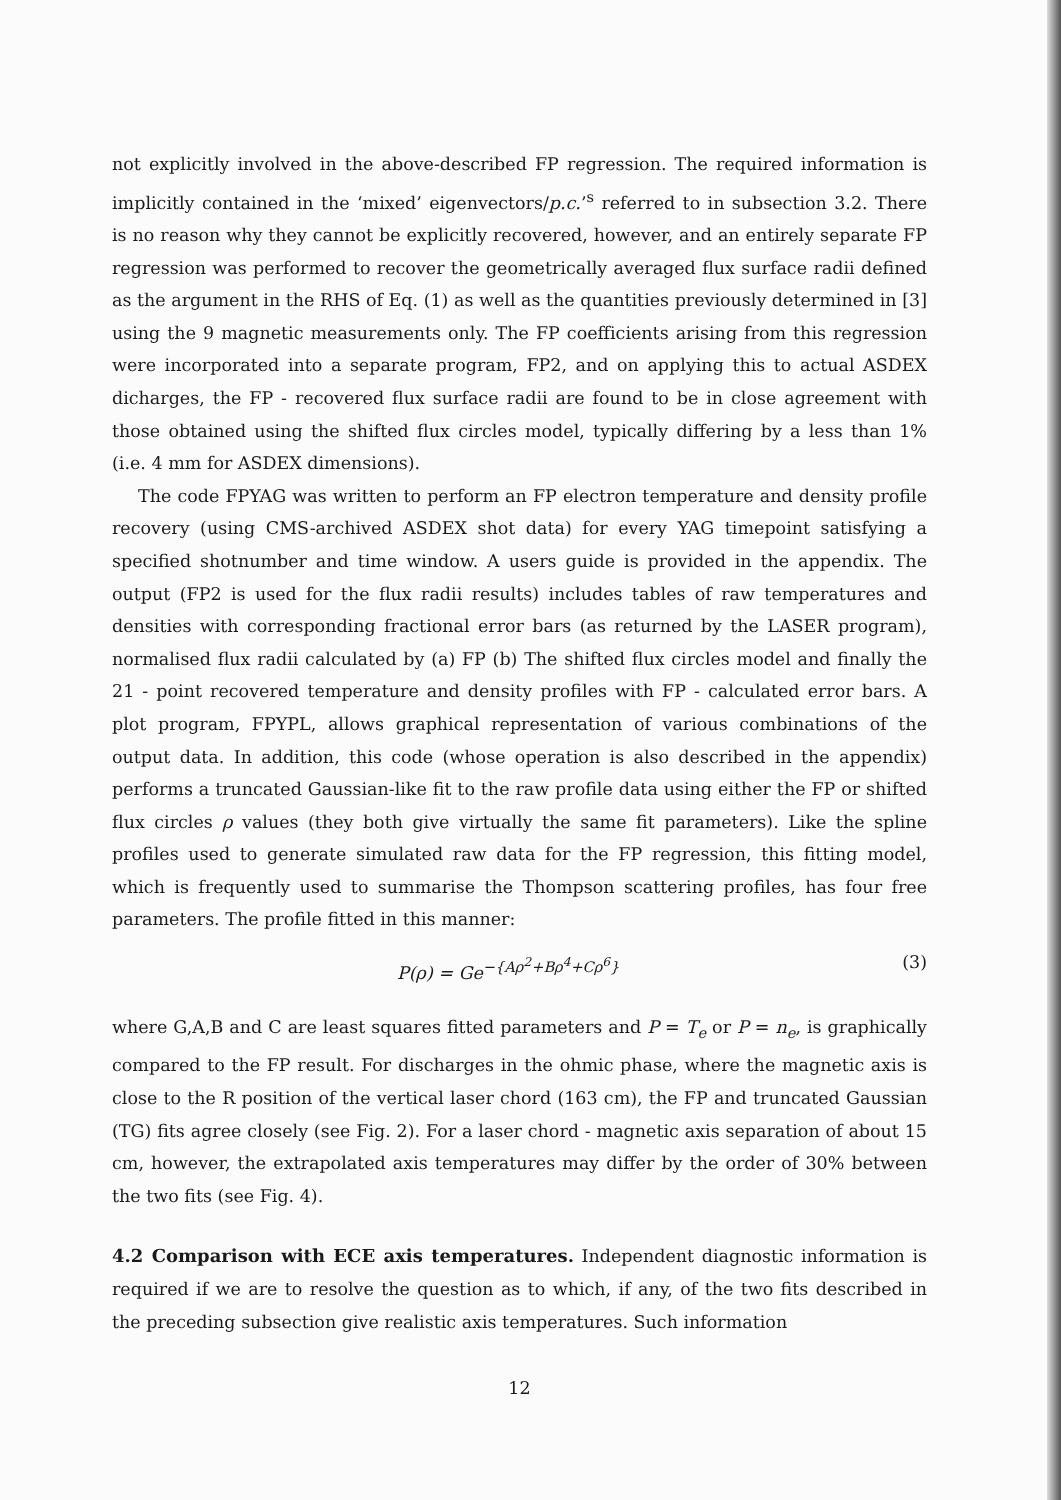not explicitly involved in the above-described FP regression. The required information is implicitly contained in the ‘mixed’ eigenvectors/p.c.’<sup>s</sup> referred to in subsection 3.2. There is no reason why they cannot be explicitly recovered, however, and an entirely separate FP regression was performed to recover the geometrically averaged flux surface radii defined as the argument in the RHS of Eq. (1) as well as the quantities previously determined in [3] using the 9 magnetic measurements only. The FP coefficients arising from this regression were incorporated into a separate program, FP2, and on applying this to actual ASDEX dicharges, the FP - recovered flux surface radii are found to be in close agreement with those obtained using the shifted flux circles model, typically differing by a less than 1% (i.e. 4 mm for ASDEX dimensions).
The code FPYAG was written to perform an FP electron temperature and density profile recovery (using CMS-archived ASDEX shot data) for every YAG timepoint satisfying a specified shotnumber and time window. A users guide is provided in the appendix. The output (FP2 is used for the flux radii results) includes tables of raw temperatures and densities with corresponding fractional error bars (as returned by the LASER program), normalised flux radii calculated by (a) FP (b) The shifted flux circles model and finally the 21 - point recovered temperature and density profiles with FP - calculated error bars. A plot program, FPYPL, allows graphical representation of various combinations of the output data. In addition, this code (whose operation is also described in the appendix) performs a truncated Gaussian-like fit to the raw profile data using either the FP or shifted flux circles ρ values (they both give virtually the same fit parameters). Like the spline profiles used to generate simulated raw data for the FP regression, this fitting model, which is frequently used to summarise the Thompson scattering profiles, has four free parameters. The profile fitted in this manner:
P(ρ) = Ge<sup>−{Aρ<sup>2</sup>+Bρ<sup>4</sup>+Cρ<sup>6</sup>}</sup> (3)
where G,A,B and C are least squares fitted parameters and P = T<sub>e</sub> or P = n<sub>e</sub>, is graphically compared to the FP result. For discharges in the ohmic phase, where the magnetic axis is close to the R position of the vertical laser chord (163 cm), the FP and truncated Gaussian (TG) fits agree closely (see Fig. 2). For a laser chord - magnetic axis separation of about 15 cm, however, the extrapolated axis temperatures may differ by the order of 30% between the two fits (see Fig. 4).
4.2 Comparison with ECE axis temperatures.
Independent diagnostic information is required if we are to resolve the question as to which, if any, of the two fits described in the preceding subsection give realistic axis temperatures. Such information
12